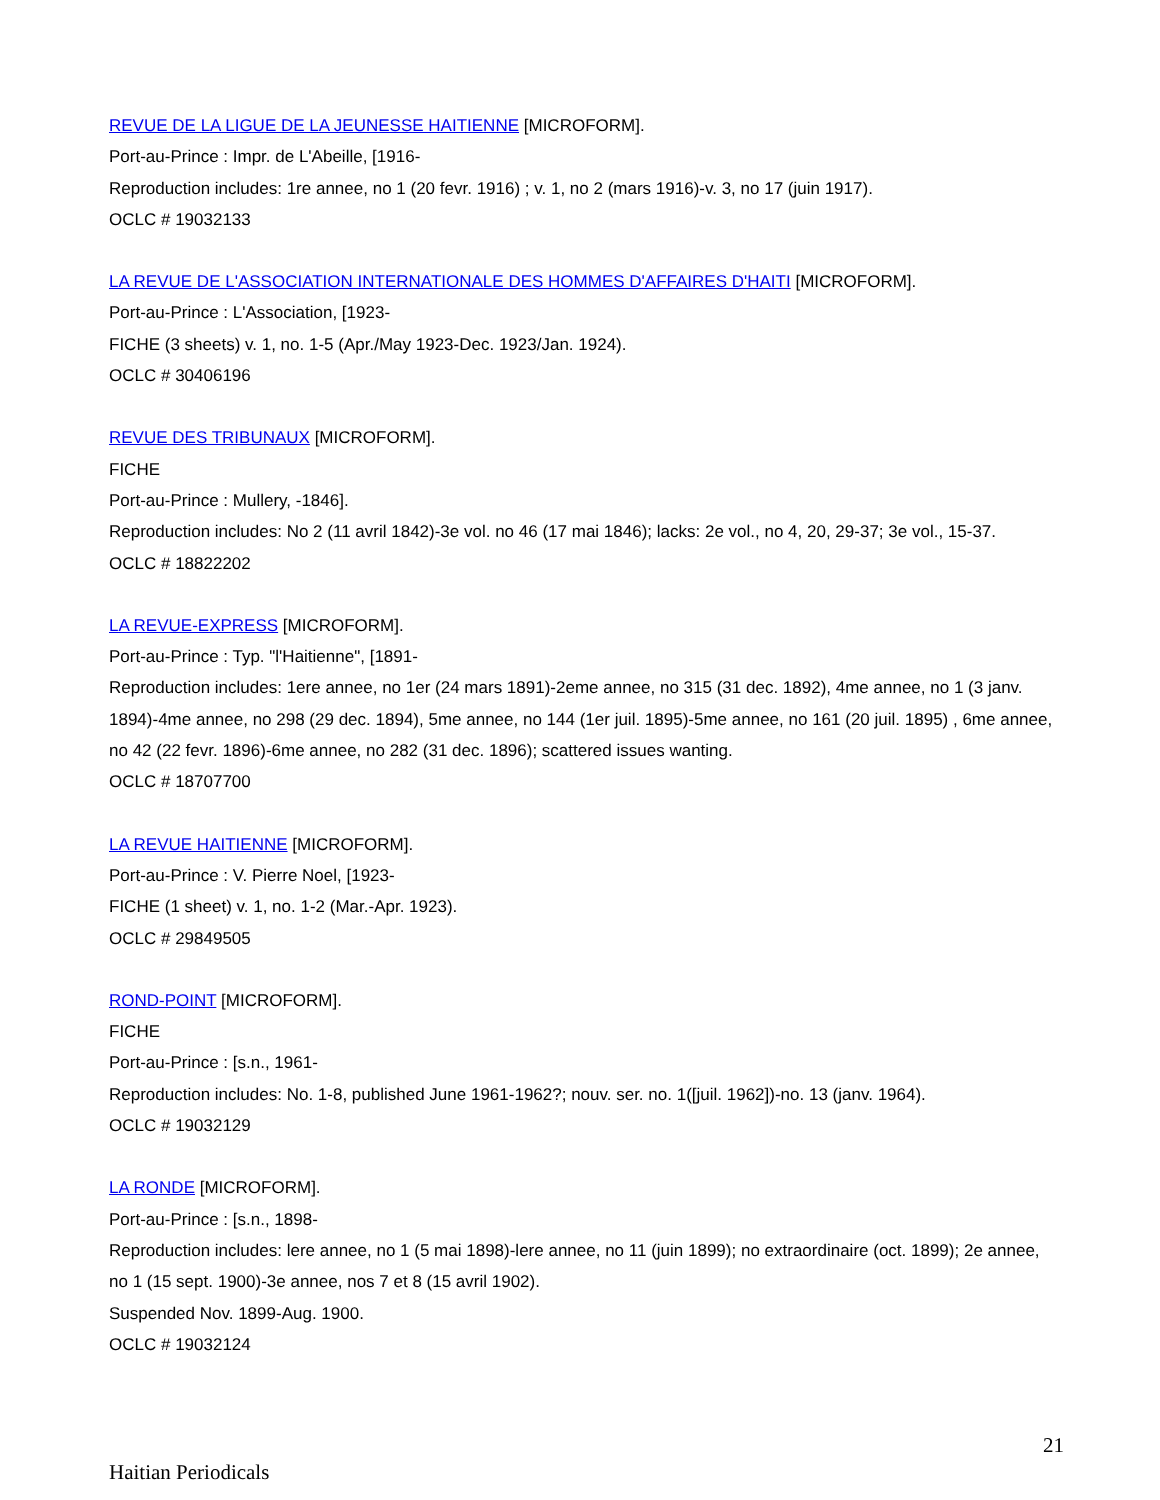REVUE DE LA LIGUE DE LA JEUNESSE HAITIENNE [MICROFORM].
Port-au-Prince : Impr. de L'Abeille, [1916-
Reproduction includes: 1re annee, no 1 (20 fevr. 1916) ; v. 1, no 2 (mars 1916)-v. 3, no 17 (juin 1917).
OCLC # 19032133
LA REVUE DE L'ASSOCIATION INTERNATIONALE DES HOMMES D'AFFAIRES D'HAITI [MICROFORM].
Port-au-Prince : L'Association, [1923-
FICHE (3 sheets) v. 1, no. 1-5 (Apr./May 1923-Dec. 1923/Jan. 1924).
OCLC # 30406196
REVUE DES TRIBUNAUX [MICROFORM].
FICHE
Port-au-Prince : Mullery, -1846].
Reproduction includes: No 2 (11 avril 1842)-3e vol. no 46 (17 mai 1846); lacks: 2e vol., no 4, 20, 29-37; 3e vol., 15-37.
OCLC # 18822202
LA REVUE-EXPRESS [MICROFORM].
Port-au-Prince : Typ. "l'Haitienne", [1891-
Reproduction includes: 1ere annee, no 1er (24 mars 1891)-2eme annee, no 315 (31 dec. 1892), 4me annee, no 1 (3 janv. 1894)-4me annee, no 298 (29 dec. 1894), 5me annee, no 144 (1er juil. 1895)-5me annee, no 161 (20 juil. 1895) , 6me annee, no 42 (22 fevr. 1896)-6me annee, no 282 (31 dec. 1896); scattered issues wanting.
OCLC # 18707700
LA REVUE HAITIENNE [MICROFORM].
Port-au-Prince : V. Pierre Noel, [1923-
FICHE (1 sheet) v. 1, no. 1-2 (Mar.-Apr. 1923).
OCLC # 29849505
ROND-POINT [MICROFORM].
FICHE
Port-au-Prince : [s.n., 1961-
Reproduction includes: No. 1-8, published June 1961-1962?; nouv. ser. no. 1([juil. 1962])-no. 13 (janv. 1964).
OCLC # 19032129
LA RONDE [MICROFORM].
Port-au-Prince : [s.n., 1898-
Reproduction includes: lere annee, no 1 (5 mai 1898)-lere annee, no 11 (juin 1899); no extraordinaire (oct. 1899); 2e annee, no 1 (15 sept. 1900)-3e annee, nos 7 et 8 (15 avril 1902).
Suspended Nov. 1899-Aug. 1900.
OCLC # 19032124
21
Haitian Periodicals